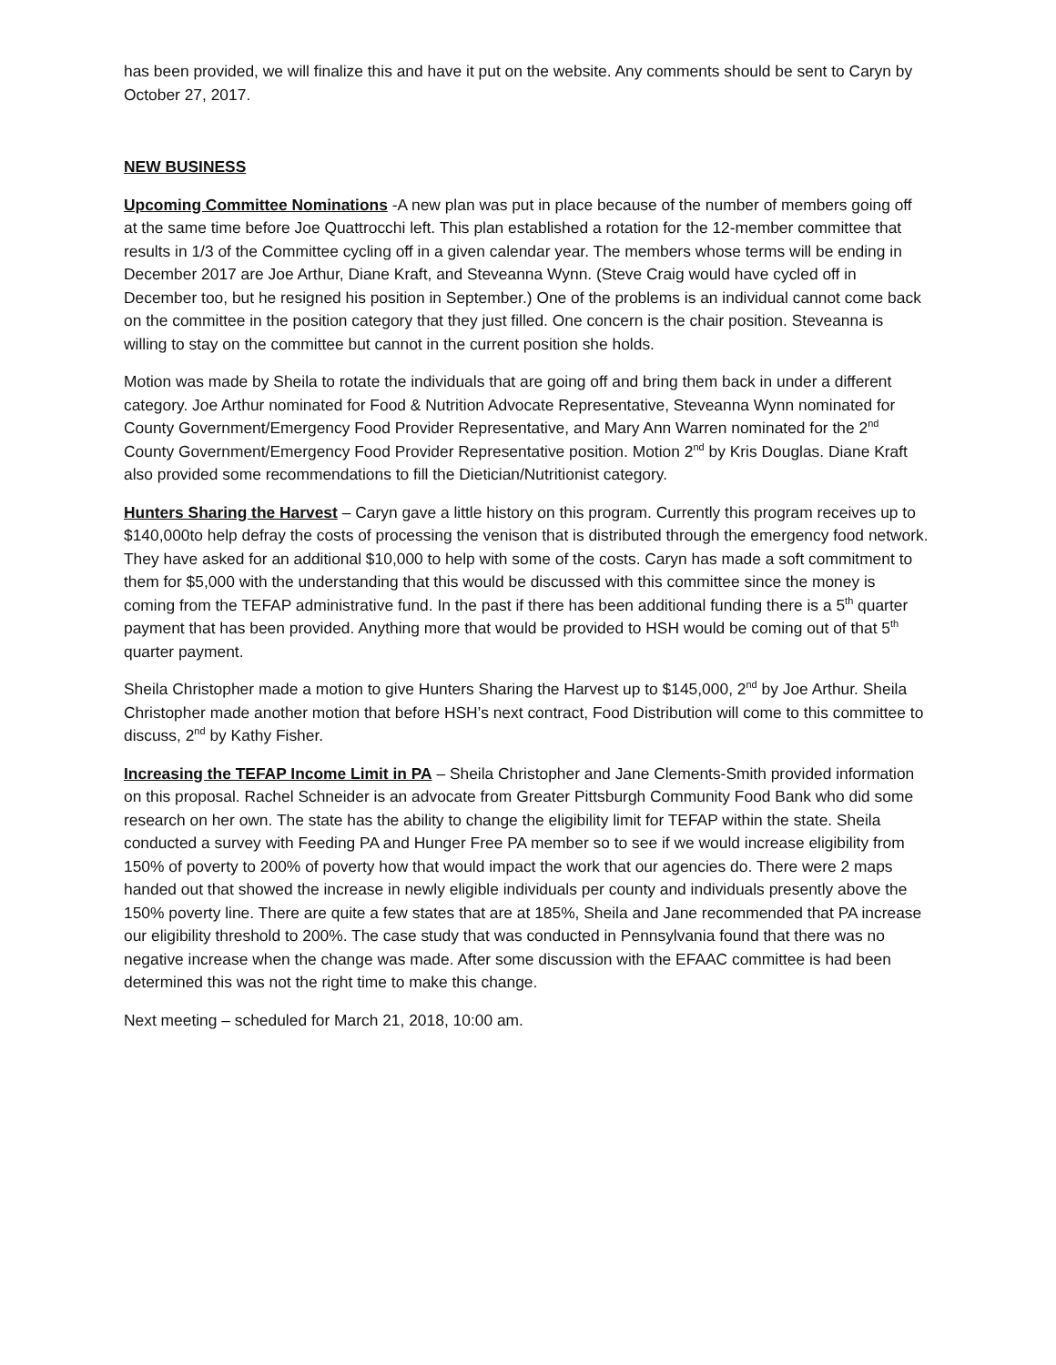has been provided, we will finalize this and have it put on the website. Any comments should be sent to Caryn by October 27, 2017.
NEW BUSINESS
Upcoming Committee Nominations -A new plan was put in place because of the number of members going off at the same time before Joe Quattrocchi left. This plan established a rotation for the 12-member committee that results in 1/3 of the Committee cycling off in a given calendar year. The members whose terms will be ending in December 2017 are Joe Arthur, Diane Kraft, and Steveanna Wynn. (Steve Craig would have cycled off in December too, but he resigned his position in September.) One of the problems is an individual cannot come back on the committee in the position category that they just filled. One concern is the chair position. Steveanna is willing to stay on the committee but cannot in the current position she holds.
Motion was made by Sheila to rotate the individuals that are going off and bring them back in under a different category. Joe Arthur nominated for Food & Nutrition Advocate Representative, Steveanna Wynn nominated for County Government/Emergency Food Provider Representative, and Mary Ann Warren nominated for the 2<sup>nd</sup> County Government/Emergency Food Provider Representative position. Motion 2<sup>nd</sup> by Kris Douglas. Diane Kraft also provided some recommendations to fill the Dietician/Nutritionist category.
Hunters Sharing the Harvest – Caryn gave a little history on this program. Currently this program receives up to $140,000to help defray the costs of processing the venison that is distributed through the emergency food network. They have asked for an additional $10,000 to help with some of the costs. Caryn has made a soft commitment to them for $5,000 with the understanding that this would be discussed with this committee since the money is coming from the TEFAP administrative fund. In the past if there has been additional funding there is a 5<sup>th</sup> quarter payment that has been provided. Anything more that would be provided to HSH would be coming out of that 5<sup>th</sup> quarter payment.
Sheila Christopher made a motion to give Hunters Sharing the Harvest up to $145,000, 2<sup>nd</sup> by Joe Arthur. Sheila Christopher made another motion that before HSH’s next contract, Food Distribution will come to this committee to discuss, 2<sup>nd</sup> by Kathy Fisher.
Increasing the TEFAP Income Limit in PA – Sheila Christopher and Jane Clements-Smith provided information on this proposal. Rachel Schneider is an advocate from Greater Pittsburgh Community Food Bank who did some research on her own. The state has the ability to change the eligibility limit for TEFAP within the state. Sheila conducted a survey with Feeding PA and Hunger Free PA member so to see if we would increase eligibility from 150% of poverty to 200% of poverty how that would impact the work that our agencies do. There were 2 maps handed out that showed the increase in newly eligible individuals per county and individuals presently above the 150% poverty line. There are quite a few states that are at 185%, Sheila and Jane recommended that PA increase our eligibility threshold to 200%. The case study that was conducted in Pennsylvania found that there was no negative increase when the change was made. After some discussion with the EFAAC committee is had been determined this was not the right time to make this change.
Next meeting – scheduled for March 21, 2018, 10:00 am.